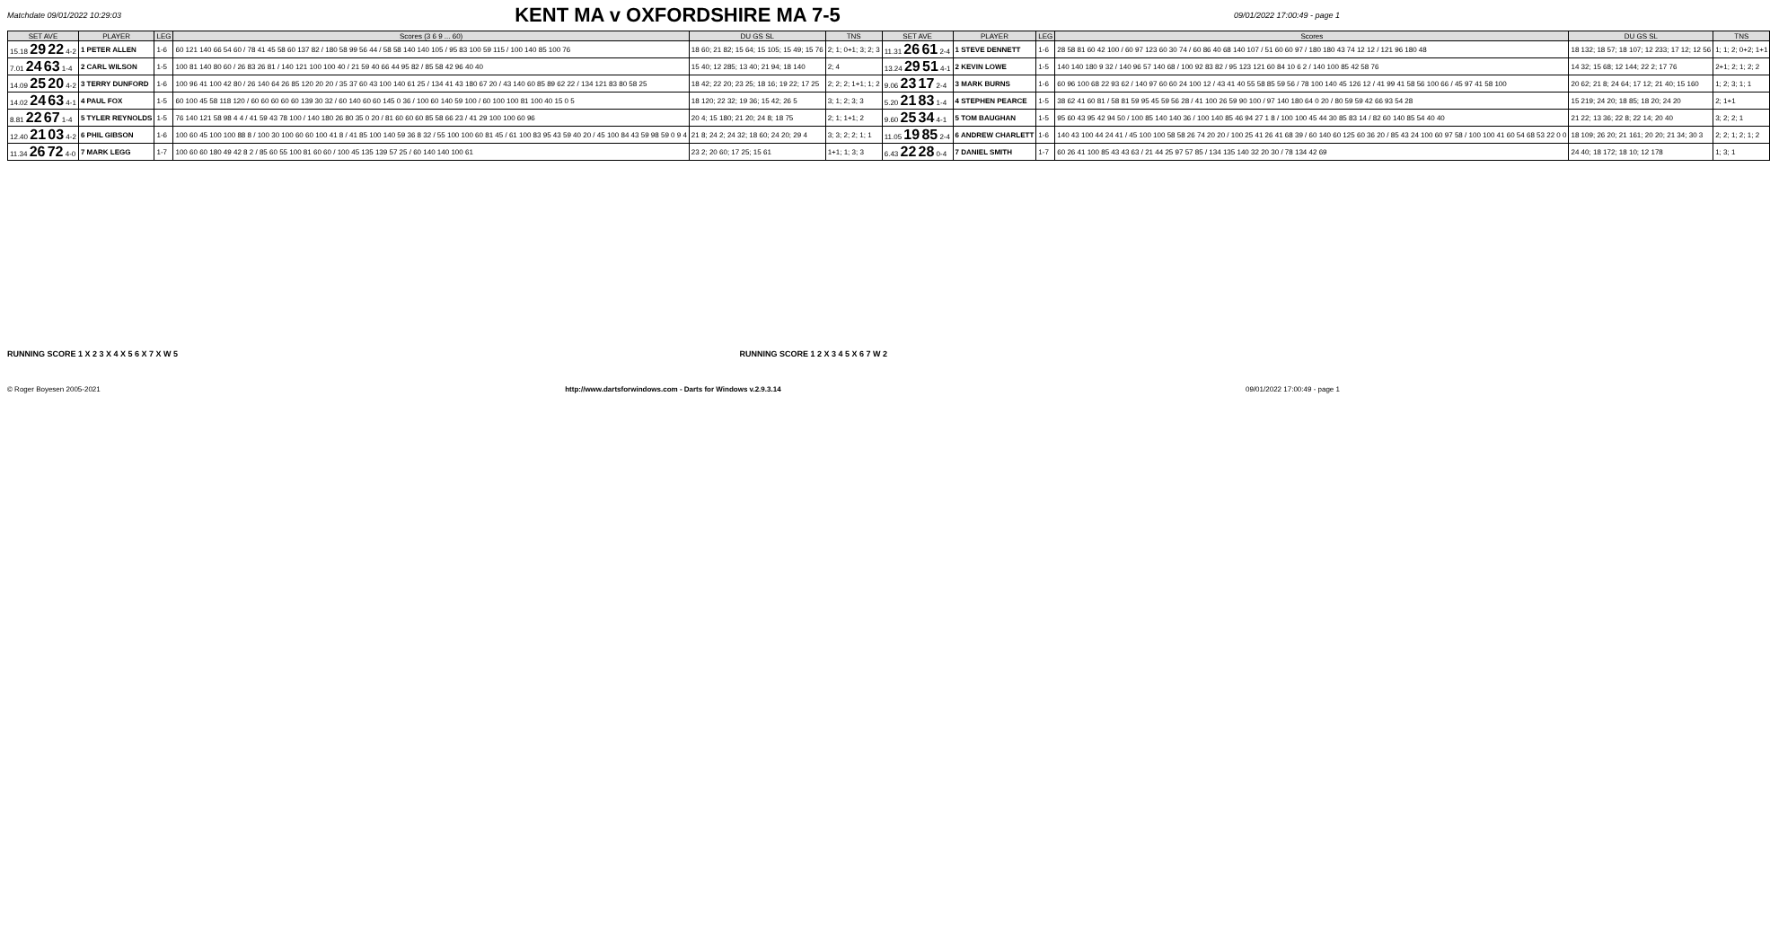Matchdate 09/01/2022 10:29:03
KENT MA v OXFORDSHIRE MA 7-5
09/01/2022 17:00:49 - page 1
| SET AVE | PLAYER | LEG | Scores (3 6 9 ... 60) | DU GS SL | TNS | SET AVE | PLAYER | LEG | Scores | DU GS SL | TNS |
| --- | --- | --- | --- | --- | --- | --- | --- | --- | --- | --- | --- |
| 15.18 29 22 4-2 | 1 PETER ALLEN | 1-6 | 60 121 140 66 54 60 / 78 41 45 58 60 137 82 / 180 58 99 56 44 / 58 58 140 140 105 / 95 83 100 59 115 / 100 140 85 100 76 | 18 60; 21 82; 15 64; 15 105; 15 49; 15 76 | 2; 1; 0+1; 3; 2; 3 | 11.31 26 61 2-4 | 1 STEVE DENNETT | 1-6 | 28 58 81 60 42 100 / 60 97 123 60 30 74 / 60 86 40 68 140 107 / 51 60 60 97 / 180 180 43 74 12 12 / 121 96 180 48 | 18 132; 18 57; 18 107; 12 233; 17 12; 12 56 | 1; 1; 2; 0+2; 1+1 |
| 7.01 24 63 1-4 | 2 CARL WILSON | 1-5 | 100 81 140 80 60 / 26 83 26 81 / 140 121 100 100 40 / 21 59 40 66 44 95 82 / 85 58 42 96 40 40 | 15 40; 12 285; 13 40; 21 94; 18 140 | 2; 4 | 13.24 29 51 4-1 | 2 KEVIN LOWE | 1-5 | 140 140 180 9 32 / 140 96 57 140 68 / 100 92 83 82 / 95 123 121 60 84 10 6 2 / 140 100 85 42 58 76 | 14 32; 15 68; 12 144; 22 2; 17 76 | 2+1; 2; 1; 2; 2 |
| 14.09 25 20 4-2 | 3 TERRY DUNFORD | 1-6 | 100 96 41 100 42 80 / 26 140 64 26 85 120 20 20 / 35 37 60 43 100 140 61 25 / 134 41 43 180 67 20 / 43 140 60 85 89 62 22 / 134 121 83 80 58 25 | 18 42; 22 20; 23 25; 18 16; 19 22; 17 25 | 2; 2; 2; 1+1; 1; 2 | 9.06 23 17 2-4 | 3 MARK BURNS | 1-6 | 60 96 100 68 22 93 62 / 140 97 60 60 24 100 12 / 43 41 40 55 58 85 59 56 / 78 100 140 45 126 12 / 41 99 41 58 56 100 66 / 45 97 41 58 100 | 20 62; 21 8; 24 64; 17 12; 21 40; 15 160 | 1; 2; 3; 1; 1 |
| 14.02 24 63 4-1 | 4 PAUL FOX | 1-5 | 60 100 45 58 118 120 / 60 60 60 60 60 139 30 32 / 60 140 60 60 145 0 36 / 100 60 140 59 100 / 60 100 100 81 100 40 15 0 5 | 18 120; 22 32; 19 36; 15 42; 26 5 | 3; 1; 2; 3; 3 | 5.20 21 83 1-4 | 4 STEPHEN PEARCE | 1-5 | 38 62 41 60 81 / 58 81 59 95 45 59 56 28 / 41 100 26 59 90 100 / 97 140 180 64 0 20 / 80 59 59 42 66 93 54 28 | 15 219; 24 20; 18 85; 18 20; 24 20 | 2; 1+1 |
| 8.81 22 67 1-4 | 5 TYLER REYNOLDS | 1-5 | 76 140 121 58 98 4 4 / 41 59 43 78 100 / 140 180 26 80 35 0 20 / 81 60 60 60 85 58 66 23 / 41 29 100 100 60 96 | 20 4; 15 180; 21 20; 24 8; 18 75 | 2; 1; 1+1; 2 | 9.60 25 34 4-1 | 5 TOM BAUGHAN | 1-5 | 95 60 43 95 42 94 50 / 100 85 140 140 36 / 100 140 85 46 94 27 1 8 / 100 100 45 44 30 85 83 14 / 82 60 140 85 54 40 40 | 21 22; 13 36; 22 8; 22 14; 20 40 | 3; 2; 2; 1 |
| 12.40 21 03 4-2 | 6 PHIL GIBSON | 1-6 | 100 60 45 100 100 88 8 / 100 30 100 60 60 100 41 8 / 41 85 100 140 59 36 8 32 / 55 100 100 60 81 45 / 61 100 83 95 43 59 40 20 / 45 100 84 43 59 98 59 0 9 4 | 21 8; 24 2; 24 32; 18 60; 24 20; 29 4 | 3; 3; 2; 2; 1; 1 | 11.05 19 85 2-4 | 6 ANDREW CHARLETT | 1-6 | 140 43 100 44 24 41 / 45 100 100 58 58 26 74 20 20 / 100 25 41 26 41 68 39 / 60 140 60 125 60 36 20 / 85 43 24 100 60 97 58 / 100 100 41 60 54 68 53 22 0 0 | 18 109; 26 20; 21 161; 20 20; 21 34; 30 3 | 2; 2; 1; 2; 1; 2 |
| 11.34 26 72 4-0 | 7 MARK LEGG | 1-7 | 100 60 60 180 49 42 8 2 / 85 60 55 100 81 60 60 / 100 45 135 139 57 25 / 60 140 140 100 61 | 23 2; 20 60; 17 25; 15 61 | 1+1; 1; 3; 3 | 6.43 22 28 0-4 | 7 DANIEL SMITH | 1-7 | 60 26 41 100 85 43 43 63 / 21 44 25 97 57 85 / 134 135 140 32 20 30 / 78 134 42 69 | 24 40; 18 172; 18 10; 12 178 | 1; 3; 1 |
RUNNING SCORE 1 X 2 3 X 4 X 5 6 X 7 X W 5
RUNNING SCORE 1 2 X 3 4 5 X 6 7 W 2
© Roger Boyesen 2005-2021 http://www.dartsforwindows.com - Darts for Windows v.2.9.3.14 09/01/2022 17:00:49 - page 1